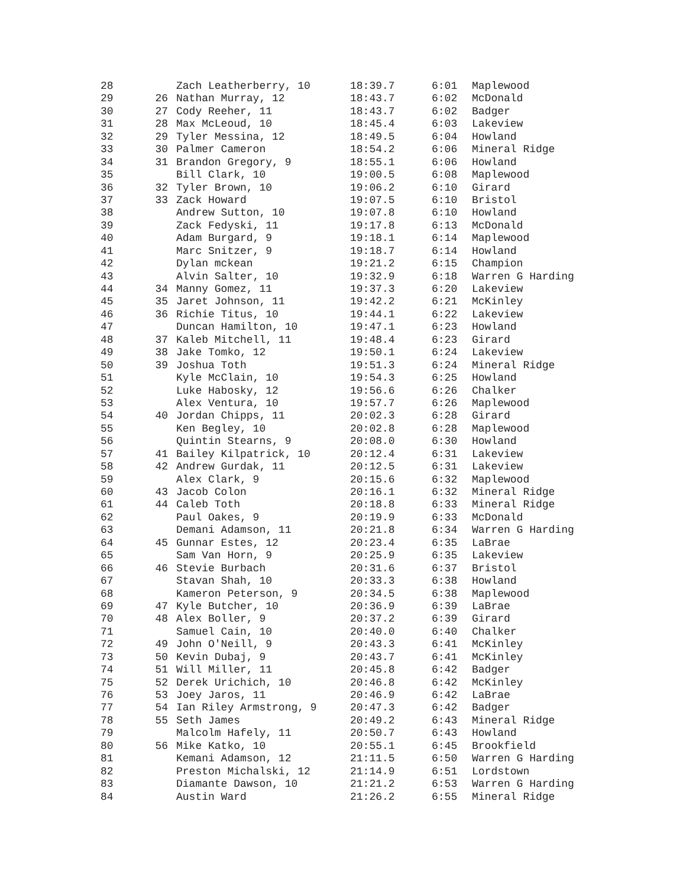| 28 | | Zach Leatherberry, 10 | 18:39.7 | 6:01 | Maplewood |
| 29 | 26 | Nathan Murray, 12 | 18:43.7 | 6:02 | McDonald |
| 30 | 27 | Cody Reeher, 11 | 18:43.7 | 6:02 | Badger |
| 31 | 28 | Max McLeoud, 10 | 18:45.4 | 6:03 | Lakeview |
| 32 | 29 | Tyler Messina, 12 | 18:49.5 | 6:04 | Howland |
| 33 | 30 | Palmer Cameron | 18:54.2 | 6:06 | Mineral Ridge |
| 34 | 31 | Brandon Gregory, 9 | 18:55.1 | 6:06 | Howland |
| 35 | | Bill Clark, 10 | 19:00.5 | 6:08 | Maplewood |
| 36 | 32 | Tyler Brown, 10 | 19:06.2 | 6:10 | Girard |
| 37 | 33 | Zack Howard | 19:07.5 | 6:10 | Bristol |
| 38 | | Andrew Sutton, 10 | 19:07.8 | 6:10 | Howland |
| 39 | | Zack Fedyski, 11 | 19:17.8 | 6:13 | McDonald |
| 40 | | Adam Burgard, 9 | 19:18.1 | 6:14 | Maplewood |
| 41 | | Marc Snitzer, 9 | 19:18.7 | 6:14 | Howland |
| 42 | | Dylan mckean | 19:21.2 | 6:15 | Champion |
| 43 | | Alvin Salter, 10 | 19:32.9 | 6:18 | Warren G Harding |
| 44 | 34 | Manny Gomez, 11 | 19:37.3 | 6:20 | Lakeview |
| 45 | 35 | Jaret Johnson, 11 | 19:42.2 | 6:21 | McKinley |
| 46 | 36 | Richie Titus, 10 | 19:44.1 | 6:22 | Lakeview |
| 47 | | Duncan Hamilton, 10 | 19:47.1 | 6:23 | Howland |
| 48 | 37 | Kaleb Mitchell, 11 | 19:48.4 | 6:23 | Girard |
| 49 | 38 | Jake Tomko, 12 | 19:50.1 | 6:24 | Lakeview |
| 50 | 39 | Joshua Toth | 19:51.3 | 6:24 | Mineral Ridge |
| 51 | | Kyle McClain, 10 | 19:54.3 | 6:25 | Howland |
| 52 | | Luke Habosky, 12 | 19:56.6 | 6:26 | Chalker |
| 53 | | Alex Ventura, 10 | 19:57.7 | 6:26 | Maplewood |
| 54 | 40 | Jordan Chipps, 11 | 20:02.3 | 6:28 | Girard |
| 55 | | Ken Begley, 10 | 20:02.8 | 6:28 | Maplewood |
| 56 | | Quintin Stearns, 9 | 20:08.0 | 6:30 | Howland |
| 57 | 41 | Bailey Kilpatrick, 10 | 20:12.4 | 6:31 | Lakeview |
| 58 | 42 | Andrew Gurdak, 11 | 20:12.5 | 6:31 | Lakeview |
| 59 | | Alex Clark, 9 | 20:15.6 | 6:32 | Maplewood |
| 60 | 43 | Jacob Colon | 20:16.1 | 6:32 | Mineral Ridge |
| 61 | 44 | Caleb Toth | 20:18.8 | 6:33 | Mineral Ridge |
| 62 | | Paul Oakes, 9 | 20:19.9 | 6:33 | McDonald |
| 63 | | Demani Adamson, 11 | 20:21.8 | 6:34 | Warren G Harding |
| 64 | 45 | Gunnar Estes, 12 | 20:23.4 | 6:35 | LaBrae |
| 65 | | Sam Van Horn, 9 | 20:25.9 | 6:35 | Lakeview |
| 66 | 46 | Stevie Burbach | 20:31.6 | 6:37 | Bristol |
| 67 | | Stavan Shah, 10 | 20:33.3 | 6:38 | Howland |
| 68 | | Kameron Peterson, 9 | 20:34.5 | 6:38 | Maplewood |
| 69 | 47 | Kyle Butcher, 10 | 20:36.9 | 6:39 | LaBrae |
| 70 | 48 | Alex Boller, 9 | 20:37.2 | 6:39 | Girard |
| 71 | | Samuel Cain, 10 | 20:40.0 | 6:40 | Chalker |
| 72 | 49 | John O'Neill, 9 | 20:43.3 | 6:41 | McKinley |
| 73 | 50 | Kevin Dubaj, 9 | 20:43.7 | 6:41 | McKinley |
| 74 | 51 | Will Miller, 11 | 20:45.8 | 6:42 | Badger |
| 75 | 52 | Derek Urichich, 10 | 20:46.8 | 6:42 | McKinley |
| 76 | 53 | Joey Jaros, 11 | 20:46.9 | 6:42 | LaBrae |
| 77 | 54 | Ian Riley Armstrong, 9 | 20:47.3 | 6:42 | Badger |
| 78 | 55 | Seth James | 20:49.2 | 6:43 | Mineral Ridge |
| 79 | | Malcolm Hafely, 11 | 20:50.7 | 6:43 | Howland |
| 80 | 56 | Mike Katko, 10 | 20:55.1 | 6:45 | Brookfield |
| 81 | | Kemani Adamson, 12 | 21:11.5 | 6:50 | Warren G Harding |
| 82 | | Preston Michalski, 12 | 21:14.9 | 6:51 | Lordstown |
| 83 | | Diamante Dawson, 10 | 21:21.2 | 6:53 | Warren G Harding |
| 84 | | Austin Ward | 21:26.2 | 6:55 | Mineral Ridge |